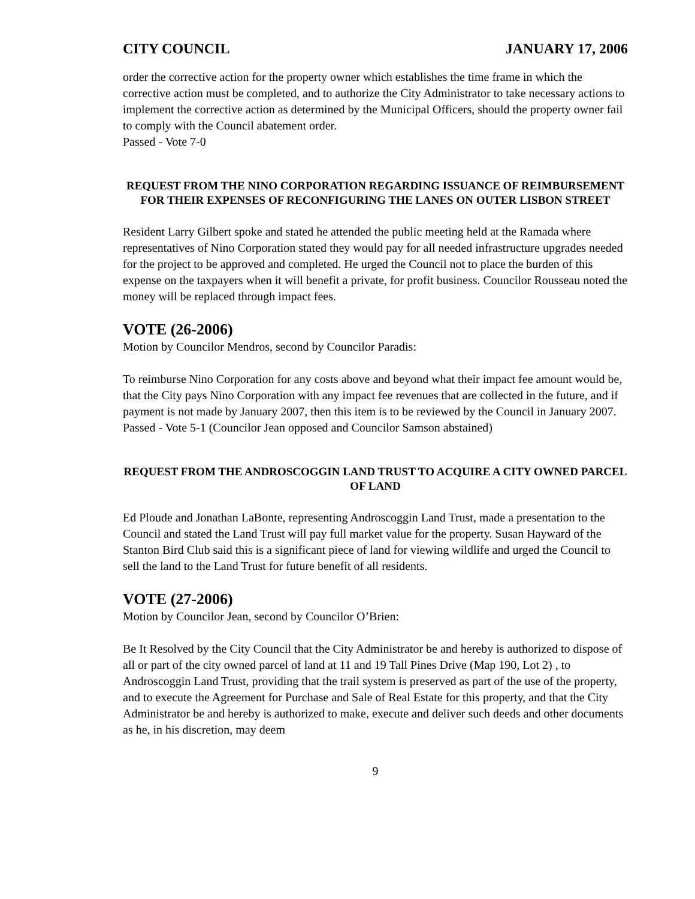CITY COUNCIL JANUARY 17, 2006
order the corrective action for the property owner which establishes the time frame in which the corrective action must be completed, and to authorize the City Administrator to take necessary actions to implement the corrective action as determined by the Municipal Officers, should the property owner fail to comply with the Council abatement order.
Passed - Vote 7-0
REQUEST FROM THE NINO CORPORATION REGARDING ISSUANCE OF REIMBURSEMENT FOR THEIR EXPENSES OF RECONFIGURING THE LANES ON OUTER LISBON STREET
Resident Larry Gilbert spoke and stated he attended the public meeting held at the Ramada where representatives of Nino Corporation stated they would pay for all needed infrastructure upgrades needed for the project to be approved and completed. He urged the Council not to place the burden of this expense on the taxpayers when it will benefit a private, for profit business. Councilor Rousseau noted the money will be replaced through impact fees.
VOTE (26-2006)
Motion by Councilor Mendros, second by Councilor Paradis:
To reimburse Nino Corporation for any costs above and beyond what their impact fee amount would be, that the City pays Nino Corporation with any impact fee revenues that are collected in the future, and if payment is not made by January 2007, then this item is to be reviewed by the Council in January 2007.
Passed - Vote 5-1 (Councilor Jean opposed and Councilor Samson abstained)
REQUEST FROM THE ANDROSCOGGIN LAND TRUST TO ACQUIRE A CITY OWNED PARCEL OF LAND
Ed Ploude and Jonathan LaBonte, representing Androscoggin Land Trust, made a presentation to the Council and stated the Land Trust will pay full market value for the property. Susan Hayward of the Stanton Bird Club said this is a significant piece of land for viewing wildlife and urged the Council to sell the land to the Land Trust for future benefit of all residents.
VOTE (27-2006)
Motion by Councilor Jean, second by Councilor O’Brien:
Be It Resolved by the City Council that the City Administrator be and hereby is authorized to dispose of all or part of the city owned parcel of land at 11 and 19 Tall Pines Drive (Map 190, Lot 2) , to Androscoggin Land Trust, providing that the trail system is preserved as part of the use of the property, and to execute the Agreement for Purchase and Sale of Real Estate for this property, and that the City Administrator be and hereby is authorized to make, execute and deliver such deeds and other documents as he, in his discretion, may deem
9